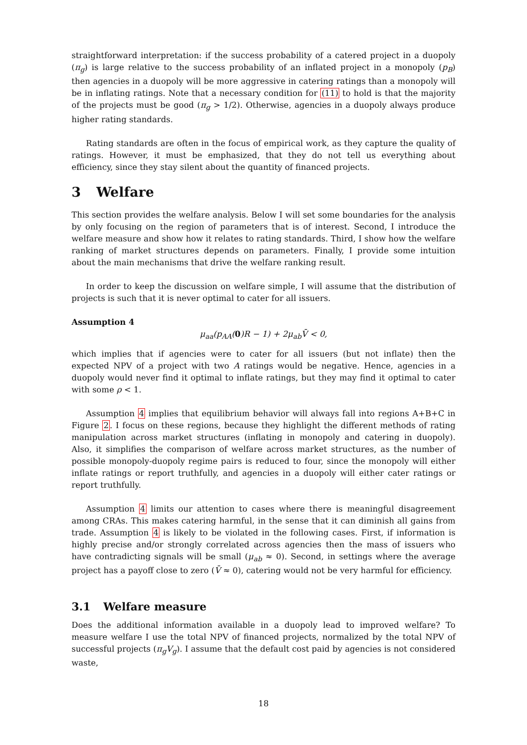straightforward interpretation: if the success probability of a catered project in a duopoly (π<sub>g</sub>) is large relative to the success probability of an inflated project in a monopoly (p<sub>B</sub>) then agencies in a duopoly will be more aggressive in catering ratings than a monopoly will be in inflating ratings. Note that a necessary condition for (11) to hold is that the majority of the projects must be good (π<sub>g</sub> > 1/2). Otherwise, agencies in a duopoly always produce higher rating standards.
Rating standards are often in the focus of empirical work, as they capture the quality of ratings. However, it must be emphasized, that they do not tell us everything about efficiency, since they stay silent about the quantity of financed projects.
3 Welfare
This section provides the welfare analysis. Below I will set some boundaries for the analysis by only focusing on the region of parameters that is of interest. Second, I introduce the welfare measure and show how it relates to rating standards. Third, I show how the welfare ranking of market structures depends on parameters. Finally, I provide some intuition about the main mechanisms that drive the welfare ranking result.
In order to keep the discussion on welfare simple, I will assume that the distribution of projects is such that it is never optimal to cater for all issuers.
Assumption 4
μ<sub>aa</sub>(p<sub>AA</sub>(0)R − 1) + 2μ<sub>ab</sub>V̄ < 0,
which implies that if agencies were to cater for all issuers (but not inflate) then the expected NPV of a project with two A ratings would be negative. Hence, agencies in a duopoly would never find it optimal to inflate ratings, but they may find it optimal to cater with some ρ < 1.
Assumption 4 implies that equilibrium behavior will always fall into regions A+B+C in Figure 2. I focus on these regions, because they highlight the different methods of rating manipulation across market structures (inflating in monopoly and catering in duopoly). Also, it simplifies the comparison of welfare across market structures, as the number of possible monopoly-duopoly regime pairs is reduced to four, since the monopoly will either inflate ratings or report truthfully, and agencies in a duopoly will either cater ratings or report truthfully.
Assumption 4 limits our attention to cases where there is meaningful disagreement among CRAs. This makes catering harmful, in the sense that it can diminish all gains from trade. Assumption 4 is likely to be violated in the following cases. First, if information is highly precise and/or strongly correlated across agencies then the mass of issuers who have contradicting signals will be small (μ<sub>ab</sub> ≈ 0). Second, in settings where the average project has a payoff close to zero (V̄ ≈ 0), catering would not be very harmful for efficiency.
3.1 Welfare measure
Does the additional information available in a duopoly lead to improved welfare? To measure welfare I use the total NPV of financed projects, normalized by the total NPV of successful projects (π<sub>g</sub>V<sub>g</sub>). I assume that the default cost paid by agencies is not considered waste,
18